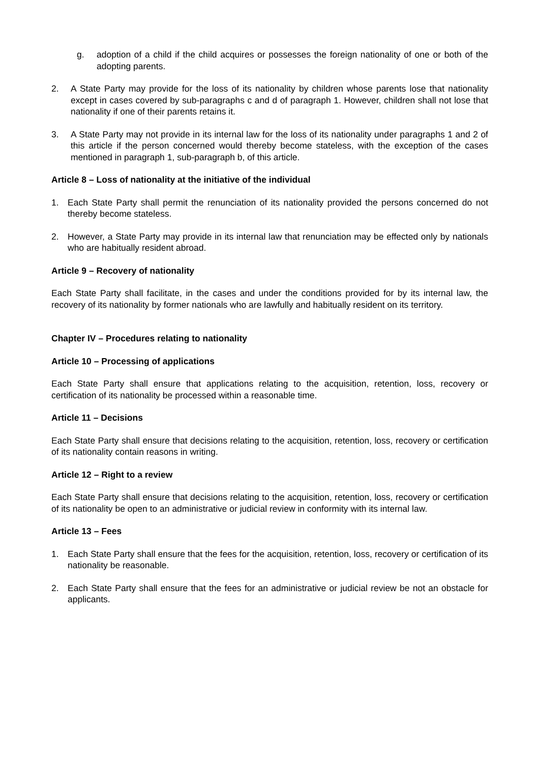g. adoption of a child if the child acquires or possesses the foreign nationality of one or both of the adopting parents.
2. A State Party may provide for the loss of its nationality by children whose parents lose that nationality except in cases covered by sub-paragraphs c and d of paragraph 1. However, children shall not lose that nationality if one of their parents retains it.
3. A State Party may not provide in its internal law for the loss of its nationality under paragraphs 1 and 2 of this article if the person concerned would thereby become stateless, with the exception of the cases mentioned in paragraph 1, sub-paragraph b, of this article.
Article 8 – Loss of nationality at the initiative of the individual
1. Each State Party shall permit the renunciation of its nationality provided the persons concerned do not thereby become stateless.
2. However, a State Party may provide in its internal law that renunciation may be effected only by nationals who are habitually resident abroad.
Article 9 – Recovery of nationality
Each State Party shall facilitate, in the cases and under the conditions provided for by its internal law, the recovery of its nationality by former nationals who are lawfully and habitually resident on its territory.
Chapter IV – Procedures relating to nationality
Article 10 – Processing of applications
Each State Party shall ensure that applications relating to the acquisition, retention, loss, recovery or certification of its nationality be processed within a reasonable time.
Article 11 – Decisions
Each State Party shall ensure that decisions relating to the acquisition, retention, loss, recovery or certification of its nationality contain reasons in writing.
Article 12 – Right to a review
Each State Party shall ensure that decisions relating to the acquisition, retention, loss, recovery or certification of its nationality be open to an administrative or judicial review in conformity with its internal law.
Article 13 – Fees
1. Each State Party shall ensure that the fees for the acquisition, retention, loss, recovery or certification of its nationality be reasonable.
2. Each State Party shall ensure that the fees for an administrative or judicial review be not an obstacle for applicants.